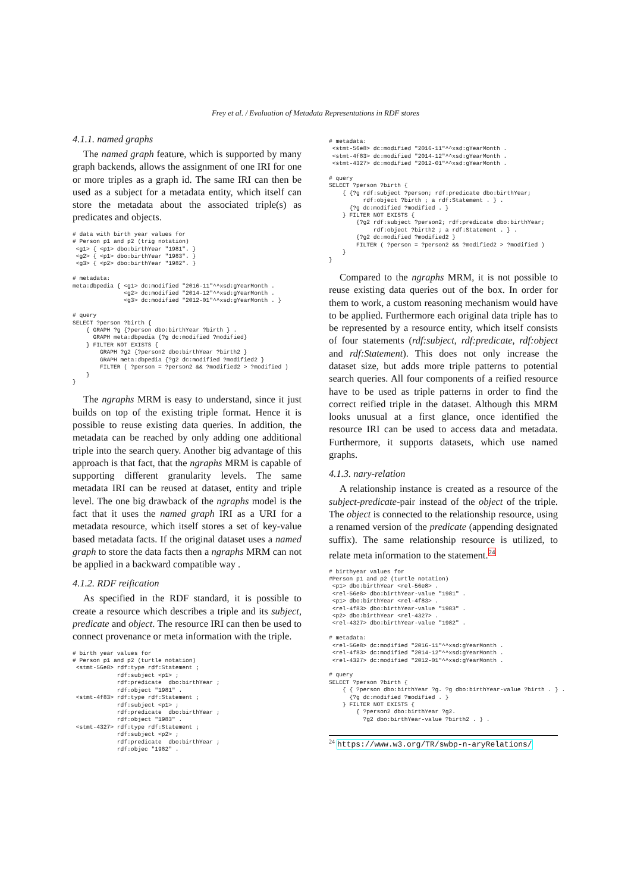Frey et al. / Evaluation of Metadata Representations in RDF stores
4.1.1. named graphs
The named graph feature, which is supported by many graph backends, allows the assignment of one IRI for one or more triples as a graph id. The same IRI can then be used as a subject for a metadata entity, which itself can store the metadata about the associated triple(s) as predicates and objects.
# data with birth year values for
# Person p1 and p2 (trig notation)
 <g1> { <p1> dbo:birthYear "1981". }
 <g2> { <p1> dbo:birthYear "1983". }
 <g3> { <p2> dbo:birthYear "1982". }

# metadata:
meta:dbpedia { <g1> dc:modified "2016-11"^^xsd:gYearMonth .
               <g2> dc:modified "2014-12"^^xsd:gYearMonth .
               <g3> dc:modified "2012-01"^^xsd:gYearMonth . }

# query
SELECT ?person ?birth {
    { GRAPH ?g {?person dbo:birthYear ?birth } .
      GRAPH meta:dbpedia {?g dc:modified ?modified}
    } FILTER NOT EXISTS {
        GRAPH ?g2 {?person2 dbo:birthYear ?birth2 }
        GRAPH meta:dbpedia {?g2 dc:modified ?modified2 }
        FILTER ( ?person = ?person2 && ?modified2 > ?modified )
    }
}
The ngraphs MRM is easy to understand, since it just builds on top of the existing triple format. Hence it is possible to reuse existing data queries. In addition, the metadata can be reached by only adding one additional triple into the search query. Another big advantage of this approach is that fact, that the ngraphs MRM is capable of supporting different granularity levels. The same metadata IRI can be reused at dataset, entity and triple level. The one big drawback of the ngraphs model is the fact that it uses the named graph IRI as a URI for a metadata resource, which itself stores a set of key-value based metadata facts. If the original dataset uses a named graph to store the data facts then a ngraphs MRM can not be applied in a backward compatible way .
4.1.2. RDF reification
As specified in the RDF standard, it is possible to create a resource which describes a triple and its subject, predicate and object. The resource IRI can then be used to connect provenance or meta information with the triple.
# birth year values for
# Person p1 and p2 (turtle notation)
 <stmt-56e8> rdf:type rdf:Statement ;
             rdf:subject <p1> ;
             rdf:predicate  dbo:birthYear ;
             rdf:object "1981" .
 <stmt-4f83> rdf:type rdf:Statement ;
             rdf:subject <p1> ;
             rdf:predicate  dbo:birthYear ;
             rdf:object "1983" .
 <stmt-4327> rdf:type rdf:Statement ;
             rdf:subject <p2> ;
             rdf:predicate  dbo:birthYear ;
             rdf:objec "1982" .
# metadata:
 <stmt-56e8> dc:modified "2016-11"^^xsd:gYearMonth .
 <stmt-4f83> dc:modified "2014-12"^^xsd:gYearMonth .
 <stmt-4327> dc:modified "2012-01"^^xsd:gYearMonth .

# query
SELECT ?person ?birth {
    { {?g rdf:subject ?person; rdf:predicate dbo:birthYear;
          rdf:object ?birth ; a rdf:Statement . } .
      {?g dc:modified ?modified . }
    } FILTER NOT EXISTS {
        {?g2 rdf:subject ?person2; rdf:predicate dbo:birthYear;
             rdf:object ?birth2 ; a rdf:Statement . } .
        {?g2 dc:modified ?modified2 }
        FILTER ( ?person = ?person2 && ?modified2 > ?modified )
    }
}
Compared to the ngraphs MRM, it is not possible to reuse existing data queries out of the box. In order for them to work, a custom reasoning mechanism would have to be applied. Furthermore each original data triple has to be represented by a resource entity, which itself consists of four statements (rdf:subject, rdf:predicate, rdf:object and rdf:Statement). This does not only increase the dataset size, but adds more triple patterns to potential search queries. All four components of a reified resource have to be used as triple patterns in order to find the correct reified triple in the dataset. Although this MRM looks unusual at a first glance, once identified the resource IRI can be used to access data and metadata. Furthermore, it supports datasets, which use named graphs.
4.1.3. nary-relation
A relationship instance is created as a resource of the subject-predicate-pair instead of the object of the triple. The object is connected to the relationship resource, using a renamed version of the predicate (appending designated suffix). The same relationship resource is utilized, to relate meta information to the statement.<sup>24</sup>
# birthyear values for
#Person p1 and p2 (turtle notation)
 <p1> dbo:birthYear <rel-56e8> .
 <rel-56e8> dbo:birthYear-value "1981" .
 <p1> dbo:birthYear <rel-4f83> .
 <rel-4f83> dbo:birthYear-value "1983" .
 <p2> dbo:birthYear <rel-4327> .
 <rel-4327> dbo:birthYear-value "1982" .

# metadata:
 <rel-56e8> dc:modified "2016-11"^^xsd:gYearMonth .
 <rel-4f83> dc:modified "2014-12"^^xsd:gYearMonth .
 <rel-4327> dc:modified "2012-01"^^xsd:gYearMonth .

# query
SELECT ?person ?birth {
    { { ?person dbo:birthYear ?g. ?g dbo:birthYear-value ?birth . } .
      {?g dc:modified ?modified . }
    } FILTER NOT EXISTS {
        { ?person2 dbo:birthYear ?g2.
          ?g2 dbo:birthYear-value ?birth2 . } .
<sup>24</sup> https://www.w3.org/TR/swbp-n-aryRelations/